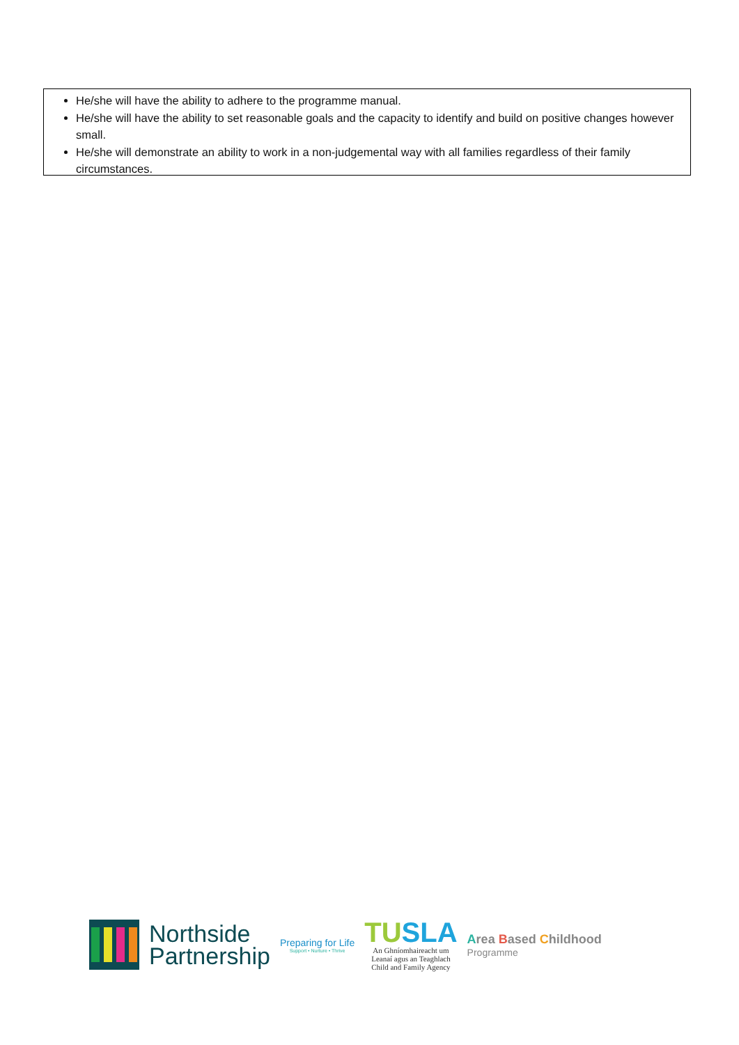He/she will have the ability to adhere to the programme manual.
He/she will have the ability to set reasonable goals and the capacity to identify and build on positive changes however small.
He/she will demonstrate an ability to work in a non-judgemental way with all families regardless of their family circumstances.
Northside
Partnership
Preparing for Life
Support • Nurture • Thrive
TU SLA
An Ghníomhaireacht um
Leanaí agus an Teaghlach
Child and Family Agency
Area Based Childhood
Programme